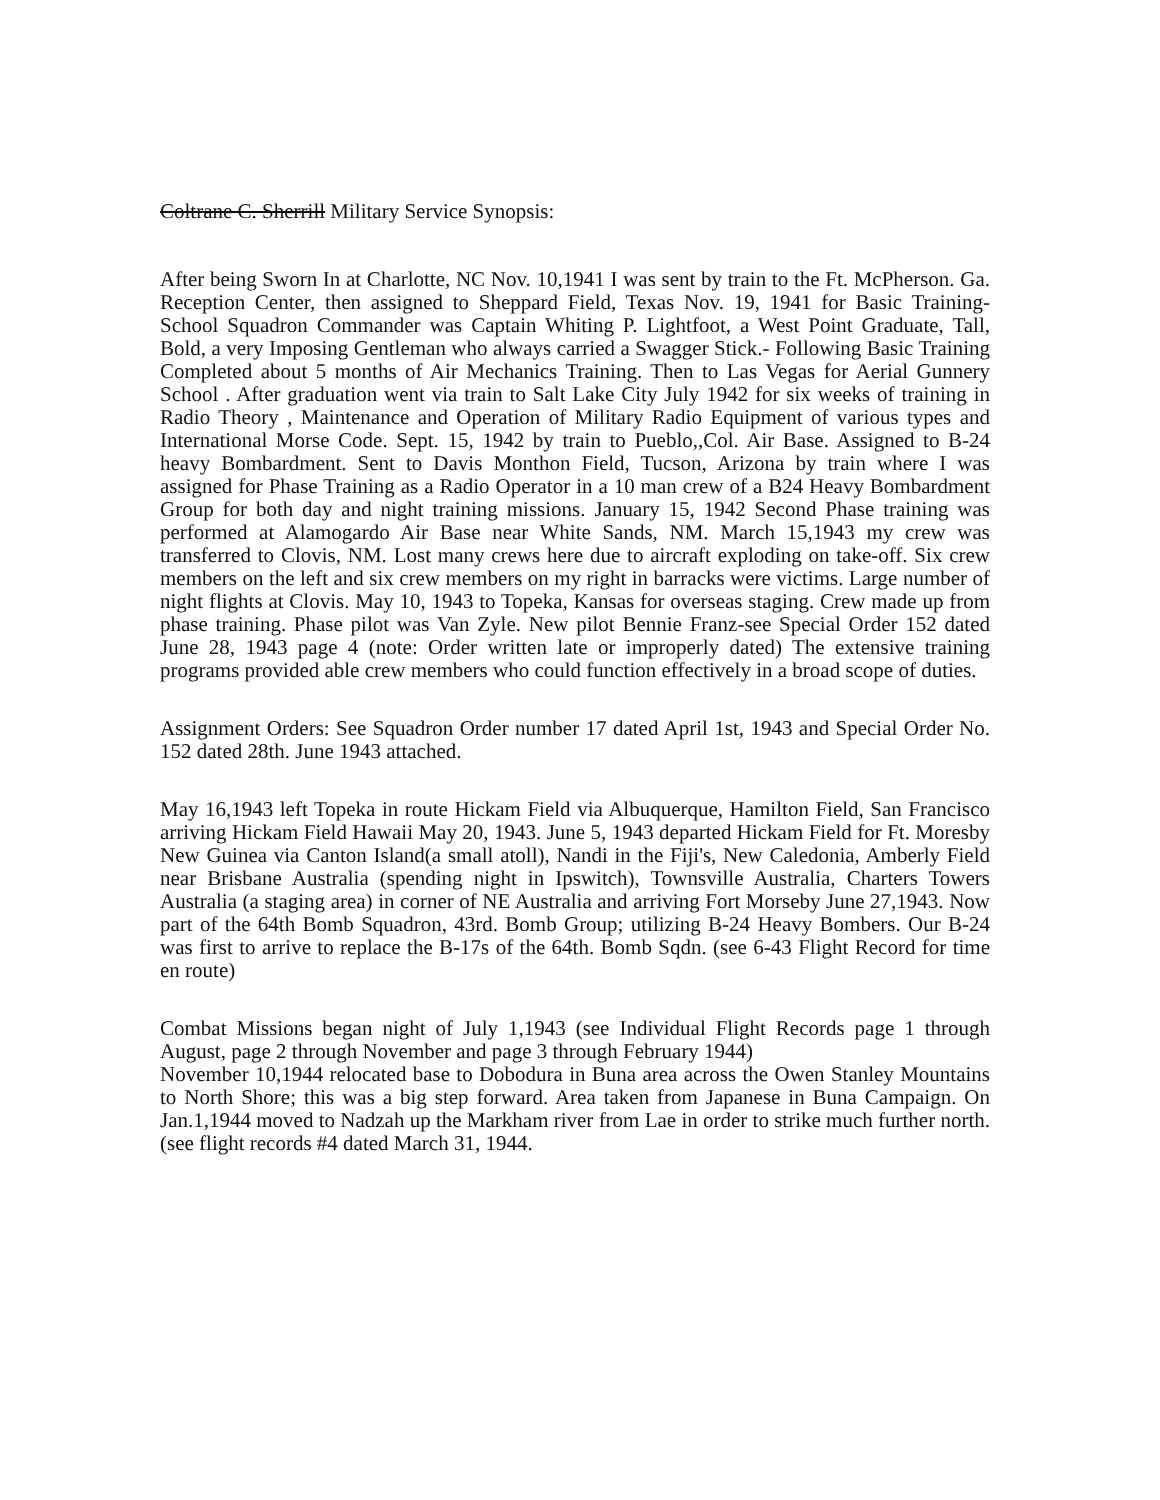Coltrane C. Sherrill Military Service Synopsis:
After being Sworn In at Charlotte, NC Nov. 10,1941 I was sent by train to the Ft. McPherson. Ga. Reception Center, then assigned to Sheppard Field, Texas Nov. 19, 1941 for Basic Training- School Squadron Commander was Captain Whiting P. Lightfoot, a West Point Graduate, Tall, Bold, a very Imposing Gentleman who always carried a Swagger Stick.- Following Basic Training Completed about 5 months of Air Mechanics Training. Then to Las Vegas for Aerial Gunnery School . After graduation went via train to Salt Lake City July 1942 for six weeks of training in Radio Theory , Maintenance and Operation of Military Radio Equipment of various types and International Morse Code. Sept. 15, 1942 by train to Pueblo,,Col. Air Base. Assigned to B-24 heavy Bombardment. Sent to Davis Monthon Field, Tucson, Arizona by train where I was assigned for Phase Training as a Radio Operator in a 10 man crew of a B24 Heavy Bombardment Group for both day and night training missions. January 15, 1942 Second Phase training was performed at Alamogardo Air Base near White Sands, NM. March 15,1943 my crew was transferred to Clovis, NM. Lost many crews here due to aircraft exploding on take-off. Six crew members on the left and six crew members on my right in barracks were victims. Large number of night flights at Clovis. May 10, 1943 to Topeka, Kansas for overseas staging. Crew made up from phase training. Phase pilot was Van Zyle. New pilot Bennie Franz-see Special Order 152 dated June 28, 1943 page 4 (note: Order written late or improperly dated) The extensive training programs provided able crew members who could function effectively in a broad scope of duties.
Assignment Orders: See Squadron Order number 17 dated April 1st, 1943 and Special Order No. 152 dated 28th. June 1943 attached.
May 16,1943 left Topeka in route Hickam Field via Albuquerque, Hamilton Field, San Francisco arriving Hickam Field Hawaii May 20, 1943. June 5, 1943 departed Hickam Field for Ft. Moresby New Guinea via Canton Island(a small atoll), Nandi in the Fiji's, New Caledonia, Amberly Field near Brisbane Australia (spending night in Ipswitch), Townsville Australia, Charters Towers Australia (a staging area) in corner of NE Australia and arriving Fort Morseby June 27,1943. Now part of the 64th Bomb Squadron, 43rd. Bomb Group; utilizing B-24 Heavy Bombers. Our B-24 was first to arrive to replace the B-17s of the 64th. Bomb Sqdn. (see 6-43 Flight Record for time en route)
Combat Missions began night of July 1,1943 (see Individual Flight Records page 1 through August, page 2 through November and page 3 through February 1944)
November 10,1944 relocated base to Dobodura in Buna area across the Owen Stanley Mountains to North Shore; this was a big step forward. Area taken from Japanese in Buna Campaign. On Jan.1,1944 moved to Nadzah up the Markham river from Lae in order to strike much further north.(see flight records #4 dated March 31, 1944.